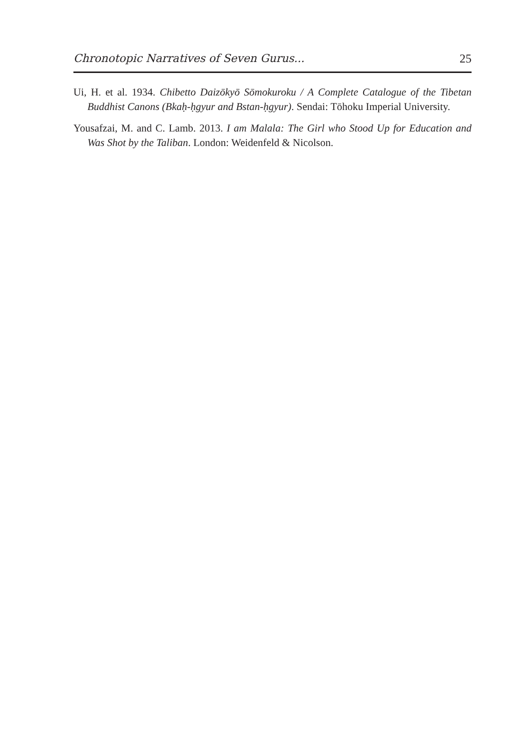Chronotopic Narratives of Seven Gurus... 25
Ui, H. et al. 1934. Chibetto Daizōkyō Sōmokuroku / A Complete Catalogue of the Tibetan Buddhist Canons (Bkaḥ-ḥgyur and Bstan-ḥgyur). Sendai: Tōhoku Imperial University.
Yousafzai, M. and C. Lamb. 2013. I am Malala: The Girl who Stood Up for Education and Was Shot by the Taliban. London: Weidenfeld & Nicolson.